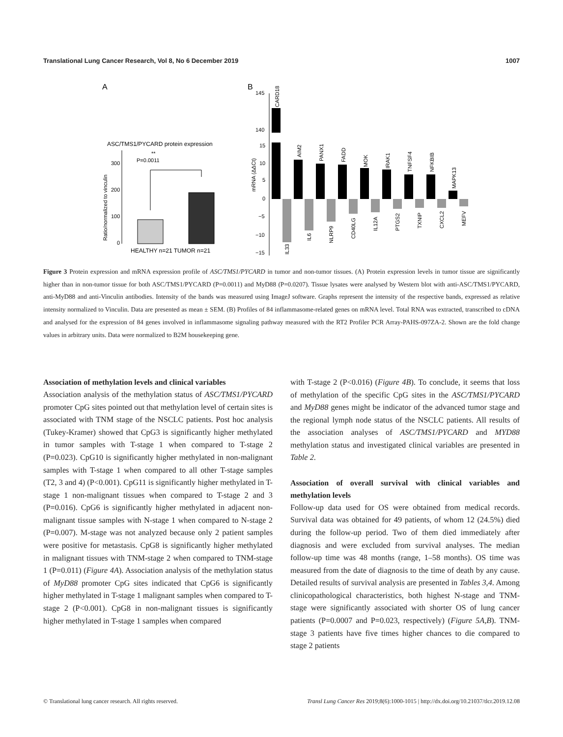Translational Lung Cancer Research, Vol 8, No 6 December 2019 1007
A
B
ASC/TMS1/PYCARD protein expression
**
P=0.0011
300
200
100
0
Ratio/normalized to vinculin
HEALTHY n=21 TUMOR n=21
145
140
15
10
5
0
−5
−10
−15
mRNA (ΔΔCt)
CARD18
AIM2
PANX1
FADD
MOK
IRAK1
TNFSF4
NFKBIB
MAPK13
IL33
IL6
NLRP9
CD40LG
IL12A
PTGS2
TXNIP
CXCL2
MEFV
Figure 3 Protein expression and mRNA expression profile of ASC/TMS1/PYCARD in tumor and non-tumor tissues. (A) Protein expression levels in tumor tissue are significantly higher than in non-tumor tissue for both ASC/TMS1/PYCARD (P=0.0011) and MyD88 (P=0.0207). Tissue lysates were analysed by Western blot with anti-ASC/TMS1/PYCARD, anti-MyD88 and anti-Vinculin antibodies. Intensity of the bands was measured using ImageJ software. Graphs represent the intensity of the respective bands, expressed as relative intensity normalized to Vinculin. Data are presented as mean ± SEM. (B) Profiles of 84 inflammasome-related genes on mRNA level. Total RNA was extracted, transcribed to cDNA and analysed for the expression of 84 genes involved in inflammasome signaling pathway measured with the RT2 Profiler PCR Array-PAHS-097ZA-2. Shown are the fold change values in arbitrary units. Data were normalized to B2M housekeeping gene.
Association of methylation levels and clinical variables
Association analysis of the methylation status of ASC/TMS1/PYCARD promoter CpG sites pointed out that methylation level of certain sites is associated with TNM stage of the NSCLC patients. Post hoc analysis (Tukey-Kramer) showed that CpG3 is significantly higher methylated in tumor samples with T-stage 1 when compared to T-stage 2 (P=0.023). CpG10 is significantly higher methylated in non-malignant samples with T-stage 1 when compared to all other T-stage samples (T2, 3 and 4) (P<0.001). CpG11 is significantly higher methylated in T-stage 1 non-malignant tissues when compared to T-stage 2 and 3 (P=0.016). CpG6 is significantly higher methylated in adjacent non-malignant tissue samples with N-stage 1 when compared to N-stage 2 (P=0.007). M-stage was not analyzed because only 2 patient samples were positive for metastasis. CpG8 is significantly higher methylated in malignant tissues with TNM-stage 2 when compared to TNM-stage 1 (P=0.011) (Figure 4A). Association analysis of the methylation status of MyD88 promoter CpG sites indicated that CpG6 is significantly higher methylated in T-stage 1 malignant samples when compared to T-stage 2 (P<0.001). CpG8 in non-malignant tissues is significantly higher methylated in T-stage 1 samples when compared
with T-stage 2 (P<0.016) (Figure 4B). To conclude, it seems that loss of methylation of the specific CpG sites in the ASC/TMS1/PYCARD and MyD88 genes might be indicator of the advanced tumor stage and the regional lymph node status of the NSCLC patients. All results of the association analyses of ASC/TMS1/PYCARD and MYD88 methylation status and investigated clinical variables are presented in Table 2.
Association of overall survival with clinical variables and methylation levels
Follow-up data used for OS were obtained from medical records. Survival data was obtained for 49 patients, of whom 12 (24.5%) died during the follow-up period. Two of them died immediately after diagnosis and were excluded from survival analyses. The median follow-up time was 48 months (range, 1–58 months). OS time was measured from the date of diagnosis to the time of death by any cause. Detailed results of survival analysis are presented in Tables 3,4. Among clinicopathological characteristics, both highest N-stage and TNM-stage were significantly associated with shorter OS of lung cancer patients (P=0.0007 and P=0.023, respectively) (Figure 5A,B). TNM-stage 3 patients have five times higher chances to die compared to stage 2 patients
© Translational lung cancer research. All rights reserved. Transl Lung Cancer Res 2019;8(6):1000-1015 | http://dx.doi.org/10.21037/tlcr.2019.12.08